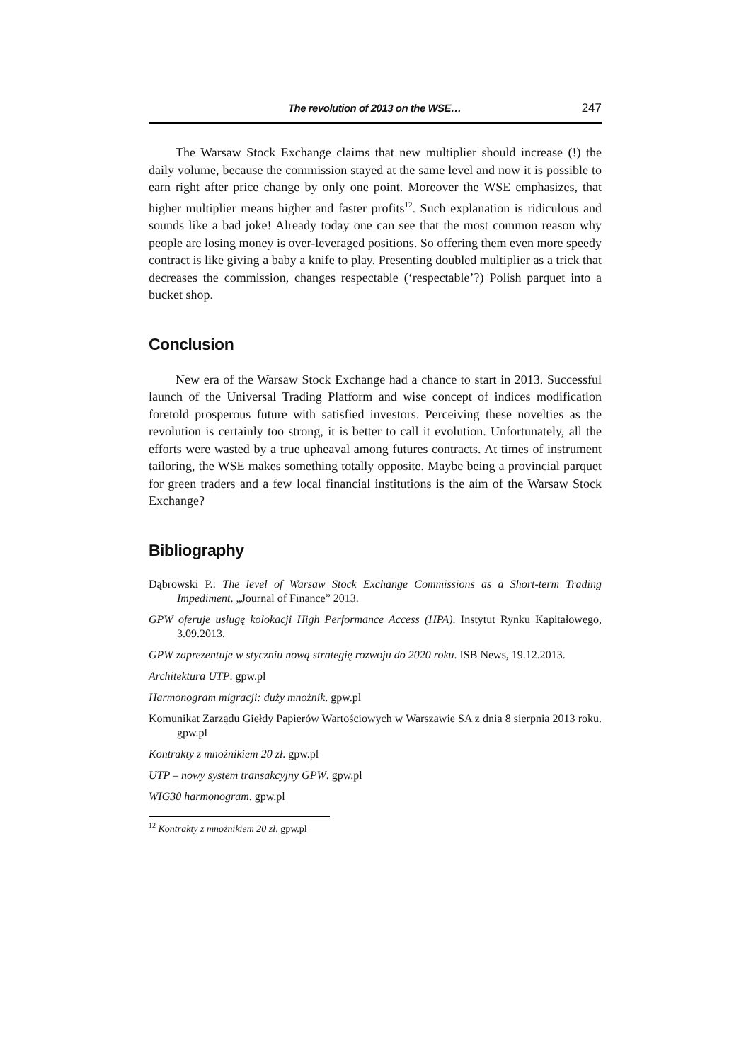The revolution of 2013 on the WSE… 247
The Warsaw Stock Exchange claims that new multiplier should increase (!) the daily volume, because the commission stayed at the same level and now it is possible to earn right after price change by only one point. Moreover the WSE emphasizes, that higher multiplier means higher and faster profits<sup>12</sup>. Such explanation is ridiculous and sounds like a bad joke! Already today one can see that the most common reason why people are losing money is over-leveraged positions. So offering them even more speedy contract is like giving a baby a knife to play. Presenting doubled multiplier as a trick that decreases the commission, changes respectable (‘respectable’?) Polish parquet into a bucket shop.
Conclusion
New era of the Warsaw Stock Exchange had a chance to start in 2013. Successful launch of the Universal Trading Platform and wise concept of indices modification foretold prosperous future with satisfied investors. Perceiving these novelties as the revolution is certainly too strong, it is better to call it evolution. Unfortunately, all the efforts were wasted by a true upheaval among futures contracts. At times of instrument tailoring, the WSE makes something totally opposite. Maybe being a provincial parquet for green traders and a few local financial institutions is the aim of the Warsaw Stock Exchange?
Bibliography
Dąbrowski P.: The level of Warsaw Stock Exchange Commissions as a Short-term Trading Impediment. „Journal of Finance” 2013.
GPW oferuje usługę kolokacji High Performance Access (HPA). Instytut Rynku Kapitałowego, 3.09.2013.
GPW zaprezentuje w styczniu nową strategię rozwoju do 2020 roku. ISB News, 19.12.2013.
Architektura UTP. gpw.pl
Harmonogram migracji: duży mnożnik. gpw.pl
Komunikat Zarządu Giełdy Papierów Wartościowych w Warszawie SA z dnia 8 sierpnia 2013 roku. gpw.pl
Kontrakty z mnożnikiem 20 zł. gpw.pl
UTP – nowy system transakcyjny GPW. gpw.pl
WIG30 harmonogram. gpw.pl
<sup>12</sup> Kontrakty z mnożnikiem 20 zł. gpw.pl